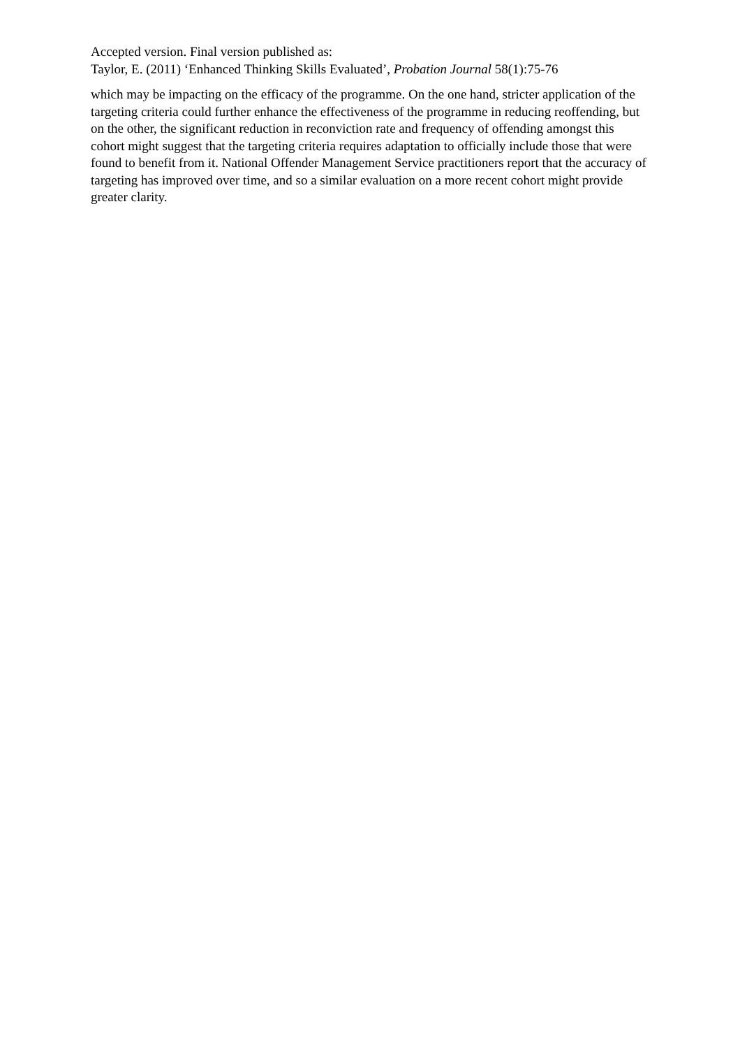Accepted version. Final version published as:
Taylor, E. (2011) ‘Enhanced Thinking Skills Evaluated’, Probation Journal 58(1):75-76
which may be impacting on the efficacy of the programme. On the one hand, stricter application of the targeting criteria could further enhance the effectiveness of the programme in reducing reoffending, but on the other, the significant reduction in reconviction rate and frequency of offending amongst this cohort might suggest that the targeting criteria requires adaptation to officially include those that were found to benefit from it. National Offender Management Service practitioners report that the accuracy of targeting has improved over time, and so a similar evaluation on a more recent cohort might provide greater clarity.